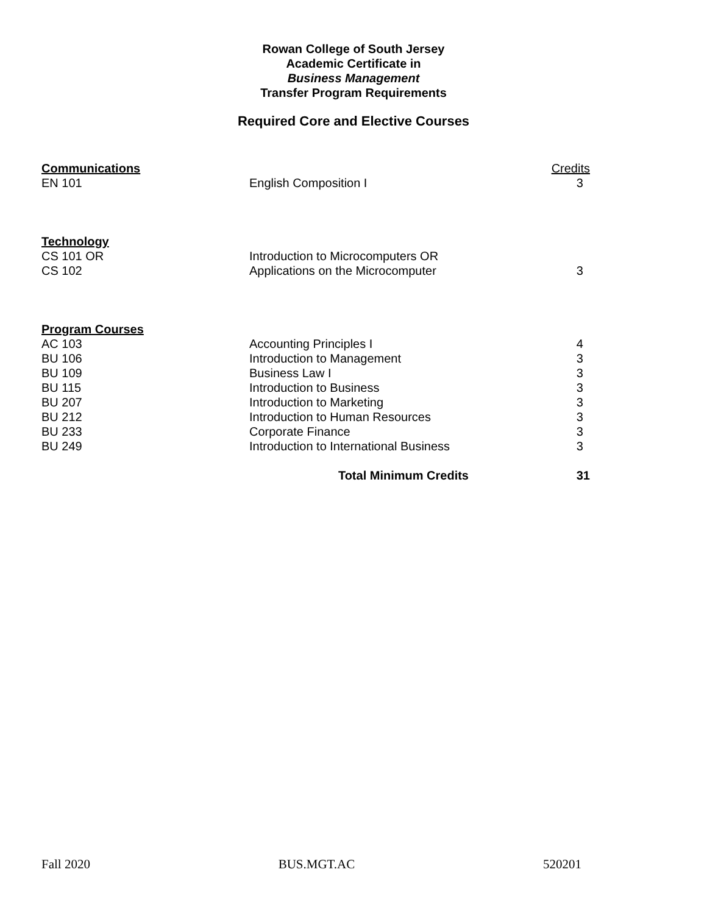Rowan College of South Jersey
Academic Certificate in
Business Management
Transfer Program Requirements
Required Core and Elective Courses
| Communications | | Credits |
| EN 101 | English Composition I | 3 |
| Technology | | |
| CS 101 OR | Introduction to Microcomputers OR | |
| CS 102 | Applications on the Microcomputer | 3 |
| Program Courses | | |
| AC 103 | Accounting Principles I | 4 |
| BU 106 | Introduction to Management | 3 |
| BU 109 | Business Law I | 3 |
| BU 115 | Introduction to Business | 3 |
| BU 207 | Introduction to Marketing | 3 |
| BU 212 | Introduction to Human Resources | 3 |
| BU 233 | Corporate Finance | 3 |
| BU 249 | Introduction to International Business | 3 |
| | Total Minimum Credits | 31 |
Fall 2020 BUS.MGT.AC 520201